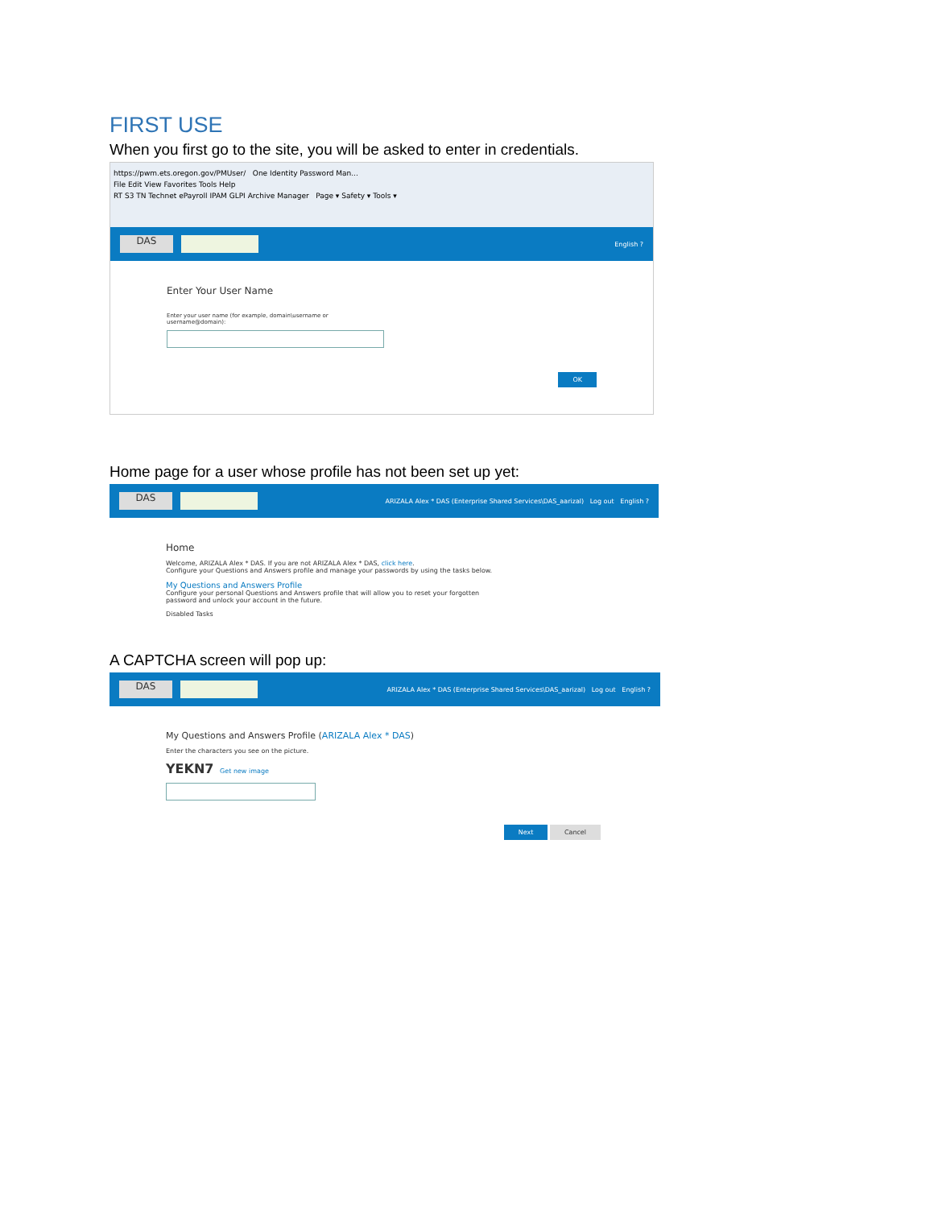FIRST USE
When you first go to the site, you will be asked to enter in credentials.
https://pwm.ets.oregon.gov/PMUser/ One Identity Password Man...
File Edit View Favorites Tools Help
RT S3 TN Technet ePayroll IPAM GLPI Archive Manager Page ▾ Safety ▾ Tools ▾
DAS English ?
Enter Your User Name
Enter your user name (for example, domain\username or
username@domain):
OK
Home page for a user whose profile has not been set up yet:
DAS ARIZALA Alex * DAS (Enterprise Shared Services\DAS_aarizal) Log out English ?
Home
Welcome, ARIZALA Alex * DAS. If you are not ARIZALA Alex * DAS, click here.
Configure your Questions and Answers profile and manage your passwords by using the tasks below.
My Questions and Answers Profile
Configure your personal Questions and Answers profile that will allow you to reset your forgotten
password and unlock your account in the future.
Disabled Tasks
A CAPTCHA screen will pop up:
DAS ARIZALA Alex * DAS (Enterprise Shared Services\DAS_aarizal) Log out English ?
My Questions and Answers Profile (ARIZALA Alex * DAS)
Enter the characters you see on the picture.
YEKN7 Get new image
Next Cancel